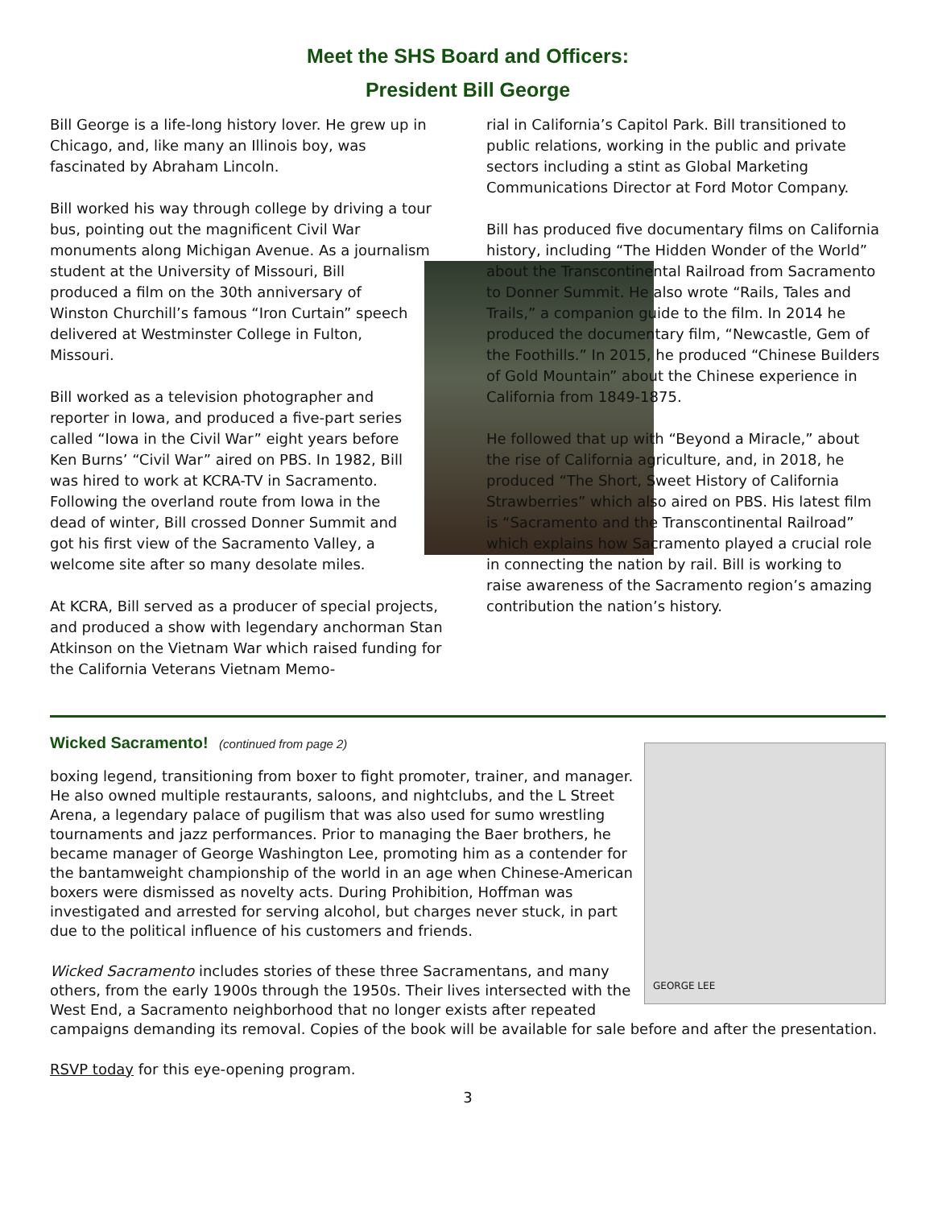Meet the SHS Board and Officers:
President Bill George
Bill George is a life-long history lover. He grew up in Chicago, and, like many an Illinois boy, was fascinated by Abraham Lincoln.
Bill worked his way through college by driving a tour bus, pointing out the magnificent Civil War monuments along Michigan Avenue. As a journalism student at the University of Missouri, Bill produced a film on the 30th anniversary of Winston Churchill’s famous “Iron Curtain” speech delivered at Westminster College in Fulton, Missouri.
Bill worked as a television photographer and reporter in Iowa, and produced a five-part series called “Iowa in the Civil War” eight years before Ken Burns’ “Civil War” aired on PBS. In 1982, Bill was hired to work at KCRA-TV in Sacramento. Following the overland route from Iowa in the dead of winter, Bill crossed Donner Summit and got his first view of the Sacramento Valley, a welcome site after so many desolate miles.
At KCRA, Bill served as a producer of special projects, and produced a show with legendary anchorman Stan Atkinson on the Vietnam War which raised funding for the California Veterans Vietnam Memo-
rial in California’s Capitol Park. Bill transitioned to public relations, working in the public and private sectors including a stint as Global Marketing Communications Director at Ford Motor Company.
Bill has produced five documentary films on California history, including “The Hidden Wonder of the World” about the Transcontinental Railroad from Sacramento to Donner Summit. He also wrote “Rails, Tales and Trails,” a companion guide to the film. In 2014 he produced the documentary film, “Newcastle, Gem of the Foothills.” In 2015, he produced “Chinese Builders of Gold Mountain” about the Chinese experience in California from 1849-1875.
He followed that up with “Beyond a Miracle,” about the rise of California agriculture, and, in 2018, he produced “The Short, Sweet History of California Strawberries” which also aired on PBS. His latest film is “Sacramento and the Transcontinental Railroad” which explains how Sacramento played a crucial role in connecting the nation by rail. Bill is working to raise awareness of the Sacramento region’s amazing contribution the nation’s history.
Wicked Sacramento! (continued from page 2)
GEORGE LEE
boxing legend, transitioning from boxer to fight promoter, trainer, and manager. He also owned multiple restaurants, saloons, and nightclubs, and the L Street Arena, a legendary palace of pugilism that was also used for sumo wrestling tournaments and jazz performances. Prior to managing the Baer brothers, he became manager of George Washington Lee, promoting him as a contender for the bantamweight championship of the world in an age when Chinese-American boxers were dismissed as novelty acts. During Prohibition, Hoffman was investigated and arrested for serving alcohol, but charges never stuck, in part due to the political influence of his customers and friends.
Wicked Sacramento includes stories of these three Sacramentans, and many others, from the early 1900s through the 1950s. Their lives intersected with the West End, a Sacramento neighborhood that no longer exists after repeated campaigns demanding its removal. Copies of the book will be available for sale before and after the presentation.
RSVP today for this eye-opening program.
3